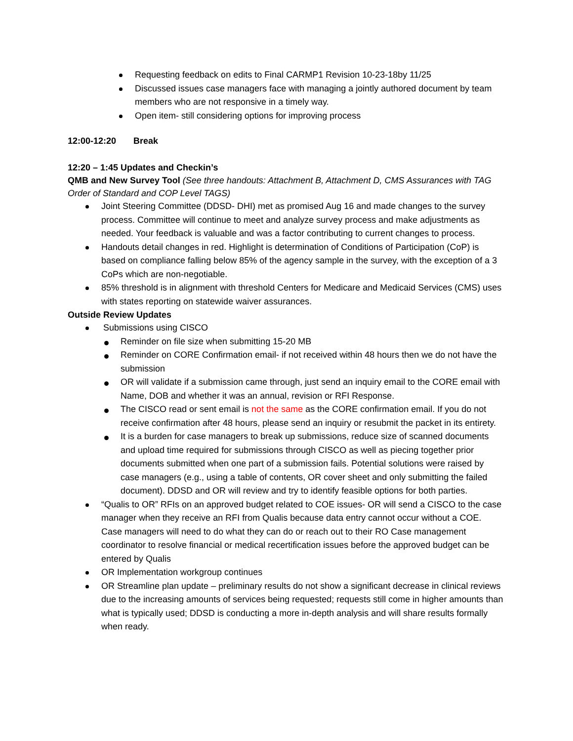Requesting feedback on edits to Final CARMP1 Revision 10-23-18by 11/25
Discussed issues case managers face with managing a jointly authored document by team members who are not responsive in a timely way.
Open item- still considering options for improving process
12:00-12:20 Break
12:20 – 1:45 Updates and Checkin’s
QMB and New Survey Tool (See three handouts: Attachment B, Attachment D, CMS Assurances with TAG Order of Standard and COP Level TAGS)
Joint Steering Committee (DDSD- DHI) met as promised Aug 16 and made changes to the survey process. Committee will continue to meet and analyze survey process and make adjustments as needed. Your feedback is valuable and was a factor contributing to current changes to process.
Handouts detail changes in red. Highlight is determination of Conditions of Participation (CoP) is based on compliance falling below 85% of the agency sample in the survey, with the exception of a 3 CoPs which are non-negotiable.
85% threshold is in alignment with threshold Centers for Medicare and Medicaid Services (CMS) uses with states reporting on statewide waiver assurances.
Outside Review Updates
Submissions using CISCO
Reminder on file size when submitting 15-20 MB
Reminder on CORE Confirmation email- if not received within 48 hours then we do not have the submission
OR will validate if a submission came through, just send an inquiry email to the CORE email with Name, DOB and whether it was an annual, revision or RFI Response.
The CISCO read or sent email is not the same as the CORE confirmation email. If you do not receive confirmation after 48 hours, please send an inquiry or resubmit the packet in its entirety.
It is a burden for case managers to break up submissions, reduce size of scanned documents and upload time required for submissions through CISCO as well as piecing together prior documents submitted when one part of a submission fails. Potential solutions were raised by case managers (e.g., using a table of contents, OR cover sheet and only submitting the failed document). DDSD and OR will review and try to identify feasible options for both parties.
“Qualis to OR” RFIs on an approved budget related to COE issues- OR will send a CISCO to the case manager when they receive an RFI from Qualis because data entry cannot occur without a COE. Case managers will need to do what they can do or reach out to their RO Case management coordinator to resolve financial or medical recertification issues before the approved budget can be entered by Qualis
OR Implementation workgroup continues
OR Streamline plan update – preliminary results do not show a significant decrease in clinical reviews due to the increasing amounts of services being requested; requests still come in higher amounts than what is typically used; DDSD is conducting a more in-depth analysis and will share results formally when ready.